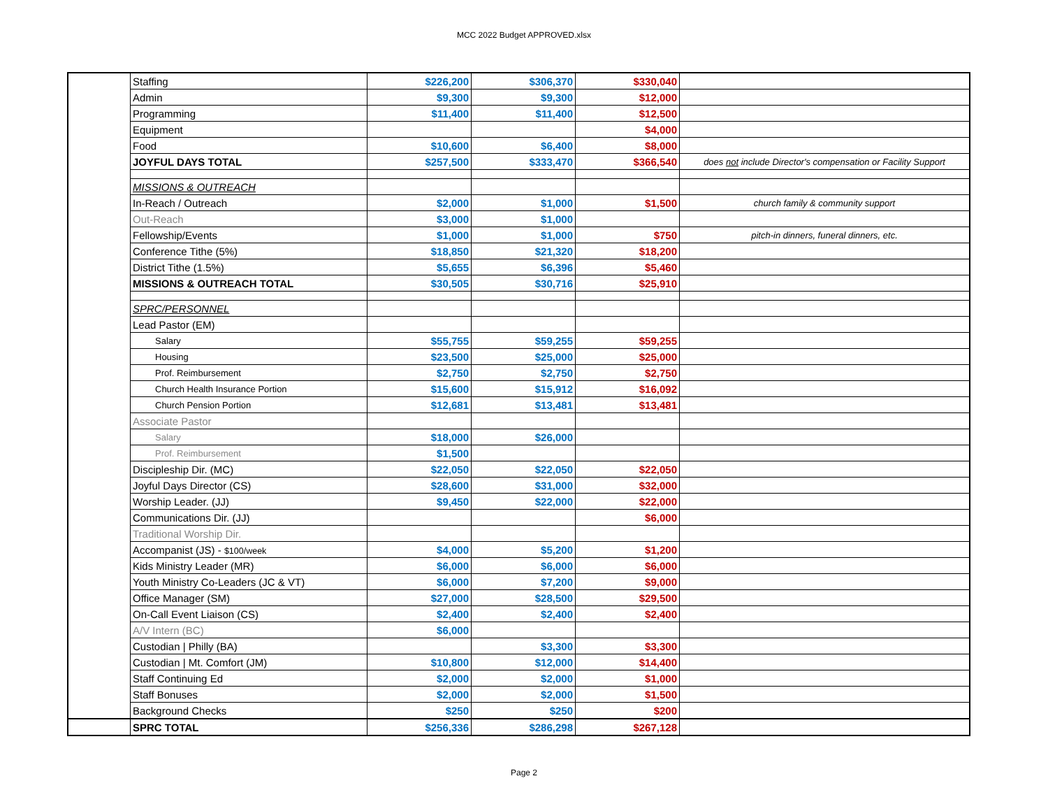MCC 2022 Budget APPROVED.xlsx
| | Staffing | $226,200 | $306,370 | $330,040 | |
| | Admin | $9,300 | $9,300 | $12,000 | |
| | Programming | $11,400 | $11,400 | $12,500 | |
| | Equipment | | | $4,000 | |
| | Food | $10,600 | $6,400 | $8,000 | |
| | JOYFUL DAYS TOTAL | $257,500 | $333,470 | $366,540 | does not include Director's compensation or Facility Support |
| | MISSIONS & OUTREACH | | | | |
| | In-Reach / Outreach | $2,000 | $1,000 | $1,500 | church family & community support |
| | Out-Reach | $3,000 | $1,000 | | |
| | Fellowship/Events | $1,000 | $1,000 | $750 | pitch-in dinners, funeral dinners, etc. |
| | Conference Tithe (5%) | $18,850 | $21,320 | $18,200 | |
| | District Tithe (1.5%) | $5,655 | $6,396 | $5,460 | |
| | MISSIONS & OUTREACH TOTAL | $30,505 | $30,716 | $25,910 | |
| | SPRC/PERSONNEL | | | | |
| | Lead Pastor (EM) | | | | |
| | Salary | $55,755 | $59,255 | $59,255 | |
| | Housing | $23,500 | $25,000 | $25,000 | |
| | Prof. Reimbursement | $2,750 | $2,750 | $2,750 | |
| | Church Health Insurance Portion | $15,600 | $15,912 | $16,092 | |
| | Church Pension Portion | $12,681 | $13,481 | $13,481 | |
| | Associate Pastor | | | | |
| | Salary | $18,000 | $26,000 | | |
| | Prof. Reimbursement | $1,500 | | | |
| | Discipleship Dir. (MC) | $22,050 | $22,050 | $22,050 | |
| | Joyful Days Director (CS) | $28,600 | $31,000 | $32,000 | |
| | Worship Leader. (JJ) | $9,450 | $22,000 | $22,000 | |
| | Communications Dir. (JJ) | | | $6,000 | |
| | Traditional Worship Dir. | | | | |
| | Accompanist (JS) - $100/week | $4,000 | $5,200 | $1,200 | |
| | Kids Ministry Leader (MR) | $6,000 | $6,000 | $6,000 | |
| | Youth Ministry Co-Leaders (JC & VT) | $6,000 | $7,200 | $9,000 | |
| | Office Manager (SM) | $27,000 | $28,500 | $29,500 | |
| | On-Call Event Liaison (CS) | $2,400 | $2,400 | $2,400 | |
| | A/V Intern (BC) | $6,000 | | | |
| | Custodian / Philly (BA) | | $3,300 | $3,300 | |
| | Custodian / Mt. Comfort (JM) | $10,800 | $12,000 | $14,400 | |
| | Staff Continuing Ed | $2,000 | $2,000 | $1,000 | |
| | Staff Bonuses | $2,000 | $2,000 | $1,500 | |
| | Background Checks | $250 | $250 | $200 | |
| | SPRC TOTAL | $256,336 | $286,298 | $267,128 | |
Page 2